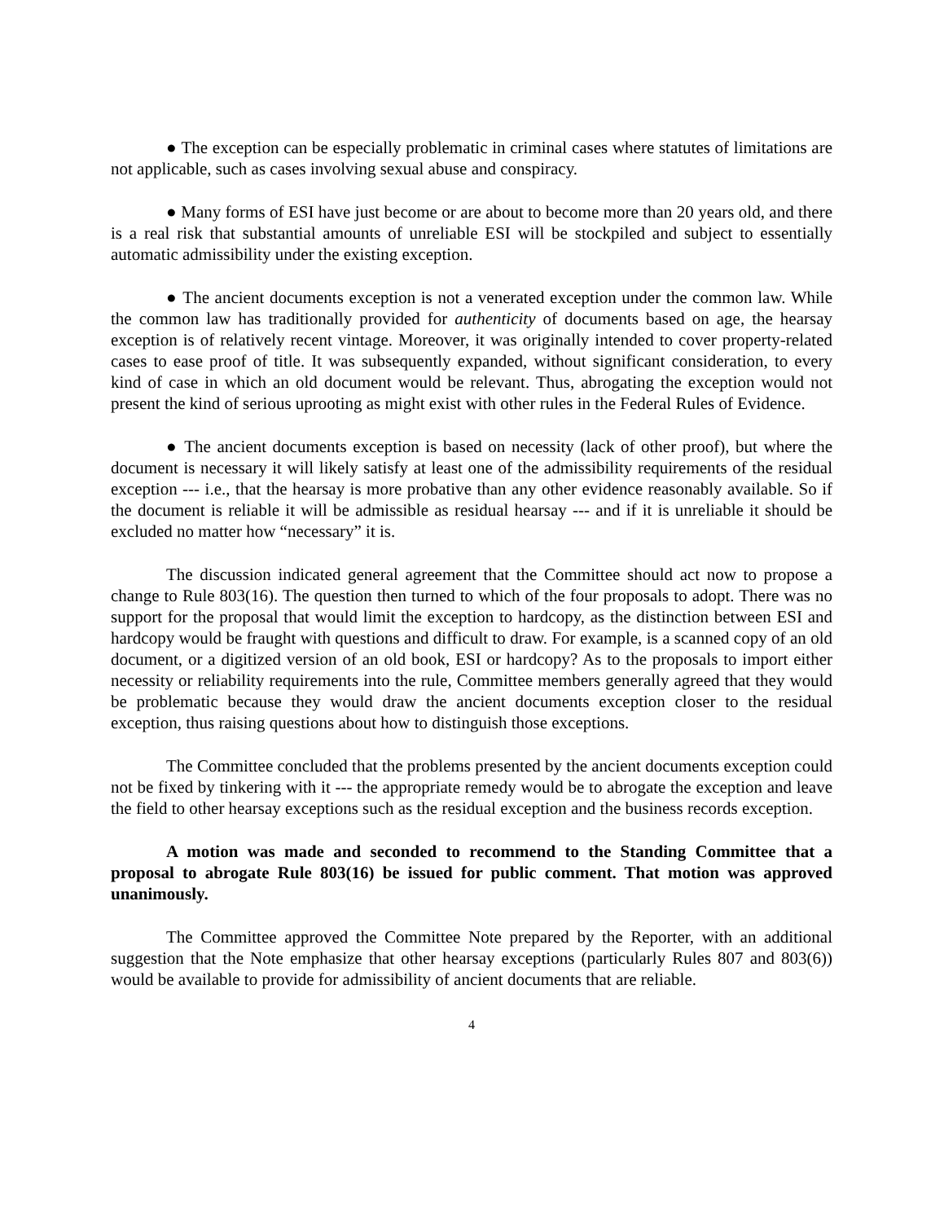● The exception can be especially problematic in criminal cases where statutes of limitations are not applicable, such as cases involving sexual abuse and conspiracy.
● Many forms of ESI have just become or are about to become more than 20 years old, and there is a real risk that substantial amounts of unreliable ESI will be stockpiled and subject to essentially automatic admissibility under the existing exception.
● The ancient documents exception is not a venerated exception under the common law. While the common law has traditionally provided for authenticity of documents based on age, the hearsay exception is of relatively recent vintage. Moreover, it was originally intended to cover property-related cases to ease proof of title. It was subsequently expanded, without significant consideration, to every kind of case in which an old document would be relevant. Thus, abrogating the exception would not present the kind of serious uprooting as might exist with other rules in the Federal Rules of Evidence.
● The ancient documents exception is based on necessity (lack of other proof), but where the document is necessary it will likely satisfy at least one of the admissibility requirements of the residual exception --- i.e., that the hearsay is more probative than any other evidence reasonably available. So if the document is reliable it will be admissible as residual hearsay --- and if it is unreliable it should be excluded no matter how “necessary” it is.
The discussion indicated general agreement that the Committee should act now to propose a change to Rule 803(16). The question then turned to which of the four proposals to adopt. There was no support for the proposal that would limit the exception to hardcopy, as the distinction between ESI and hardcopy would be fraught with questions and difficult to draw. For example, is a scanned copy of an old document, or a digitized version of an old book, ESI or hardcopy? As to the proposals to import either necessity or reliability requirements into the rule, Committee members generally agreed that they would be problematic because they would draw the ancient documents exception closer to the residual exception, thus raising questions about how to distinguish those exceptions.
The Committee concluded that the problems presented by the ancient documents exception could not be fixed by tinkering with it --- the appropriate remedy would be to abrogate the exception and leave the field to other hearsay exceptions such as the residual exception and the business records exception.
A motion was made and seconded to recommend to the Standing Committee that a proposal to abrogate Rule 803(16) be issued for public comment. That motion was approved unanimously.
The Committee approved the Committee Note prepared by the Reporter, with an additional suggestion that the Note emphasize that other hearsay exceptions (particularly Rules 807 and 803(6)) would be available to provide for admissibility of ancient documents that are reliable.
4